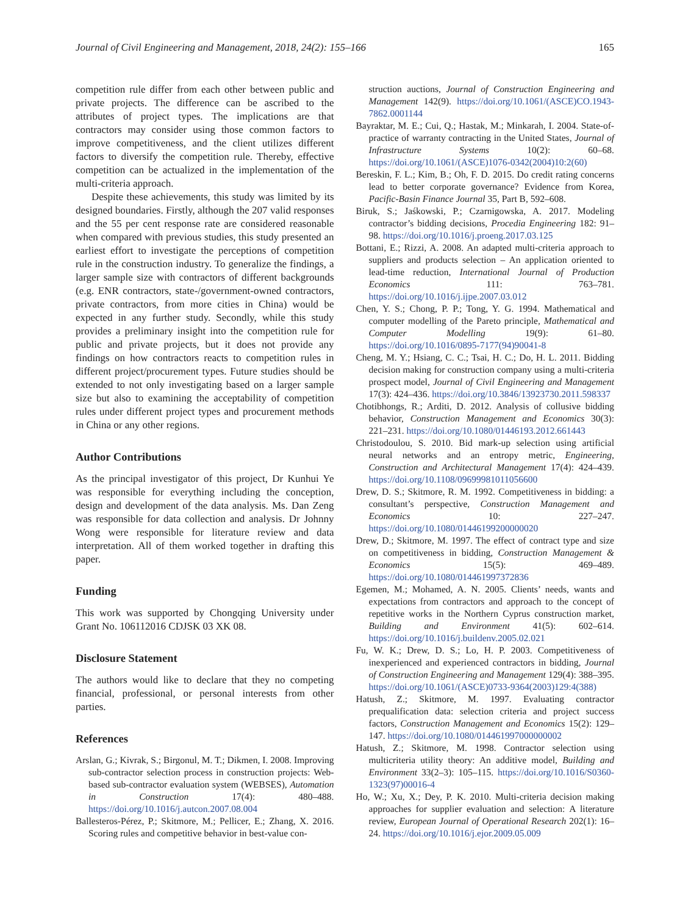Journal of Civil Engineering and Management, 2018, 24(2): 155–166 165
competition rule differ from each other between public and private projects. The difference can be ascribed to the attributes of project types. The implications are that contractors may consider using those common factors to improve competitiveness, and the client utilizes different factors to diversify the competition rule. Thereby, effective competition can be actualized in the implementation of the multi-criteria approach.
Despite these achievements, this study was limited by its designed boundaries. Firstly, although the 207 valid responses and the 55 per cent response rate are considered reasonable when compared with previous studies, this study presented an earliest effort to investigate the perceptions of competition rule in the construction industry. To generalize the findings, a larger sample size with contractors of different backgrounds (e.g. ENR contractors, state-/government-owned contractors, private contractors, from more cities in China) would be expected in any further study. Secondly, while this study provides a preliminary insight into the competition rule for public and private projects, but it does not provide any findings on how contractors reacts to competition rules in different project/procurement types. Future studies should be extended to not only investigating based on a larger sample size but also to examining the acceptability of competition rules under different project types and procurement methods in China or any other regions.
Author Contributions
As the principal investigator of this project, Dr Kunhui Ye was responsible for everything including the conception, design and development of the data analysis. Ms. Dan Zeng was responsible for data collection and analysis. Dr Johnny Wong were responsible for literature review and data interpretation. All of them worked together in drafting this paper.
Funding
This work was supported by Chongqing University under Grant No. 106112016 CDJSK 03 XK 08.
Disclosure Statement
The authors would like to declare that they no competing financial, professional, or personal interests from other parties.
References
Arslan, G.; Kivrak, S.; Birgonul, M. T.; Dikmen, I. 2008. Improving sub-contractor selection process in construction projects: Web-based sub-contractor evaluation system (WEBSES), Automation in Construction 17(4): 480–488. https://doi.org/10.1016/j.autcon.2007.08.004
Ballesteros-Pérez, P.; Skitmore, M.; Pellicer, E.; Zhang, X. 2016. Scoring rules and competitive behavior in best-value con-
struction auctions, Journal of Construction Engineering and Management 142(9). https://doi.org/10.1061/(ASCE)CO.1943-7862.0001144
Bayraktar, M. E.; Cui, Q.; Hastak, M.; Minkarah, I. 2004. State-of-practice of warranty contracting in the United States, Journal of Infrastructure Systems 10(2): 60–68. https://doi.org/10.1061/(ASCE)1076-0342(2004)10:2(60)
Bereskin, F. L.; Kim, B.; Oh, F. D. 2015. Do credit rating concerns lead to better corporate governance? Evidence from Korea, Pacific-Basin Finance Journal 35, Part B, 592–608.
Biruk, S.; Jaśkowski, P.; Czarnigowska, A. 2017. Modeling contractor’s bidding decisions, Procedia Engineering 182: 91–98. https://doi.org/10.1016/j.proeng.2017.03.125
Bottani, E.; Rizzi, A. 2008. An adapted multi-criteria approach to suppliers and products selection – An application oriented to lead-time reduction, International Journal of Production Economics 111: 763–781. https://doi.org/10.1016/j.ijpe.2007.03.012
Chen, Y. S.; Chong, P. P.; Tong, Y. G. 1994. Mathematical and computer modelling of the Pareto principle, Mathematical and Computer Modelling 19(9): 61–80. https://doi.org/10.1016/0895-7177(94)90041-8
Cheng, M. Y.; Hsiang, C. C.; Tsai, H. C.; Do, H. L. 2011. Bidding decision making for construction company using a multi-criteria prospect model, Journal of Civil Engineering and Management 17(3): 424–436. https://doi.org/10.3846/13923730.2011.598337
Chotibhongs, R.; Arditi, D. 2012. Analysis of collusive bidding behavior, Construction Management and Economics 30(3): 221–231. https://doi.org/10.1080/01446193.2012.661443
Christodoulou, S. 2010. Bid mark-up selection using artificial neural networks and an entropy metric, Engineering, Construction and Architectural Management 17(4): 424–439. https://doi.org/10.1108/09699981011056600
Drew, D. S.; Skitmore, R. M. 1992. Competitiveness in bidding: a consultant’s perspective, Construction Management and Economics 10: 227–247. https://doi.org/10.1080/01446199200000020
Drew, D.; Skitmore, M. 1997. The effect of contract type and size on competitiveness in bidding, Construction Management & Economics 15(5): 469–489. https://doi.org/10.1080/014461997372836
Egemen, M.; Mohamed, A. N. 2005. Clients’ needs, wants and expectations from contractors and approach to the concept of repetitive works in the Northern Cyprus construction market, Building and Environment 41(5): 602–614. https://doi.org/10.1016/j.buildenv.2005.02.021
Fu, W. K.; Drew, D. S.; Lo, H. P. 2003. Competitiveness of inexperienced and experienced contractors in bidding, Journal of Construction Engineering and Management 129(4): 388–395. https://doi.org/10.1061/(ASCE)0733-9364(2003)129:4(388)
Hatush, Z.; Skitmore, M. 1997. Evaluating contractor prequalification data: selection criteria and project success factors, Construction Management and Economics 15(2): 129–147. https://doi.org/10.1080/014461997000000002
Hatush, Z.; Skitmore, M. 1998. Contractor selection using multicriteria utility theory: An additive model, Building and Environment 33(2–3): 105–115. https://doi.org/10.1016/S0360-1323(97)00016-4
Ho, W.; Xu, X.; Dey, P. K. 2010. Multi-criteria decision making approaches for supplier evaluation and selection: A literature review, European Journal of Operational Research 202(1): 16–24. https://doi.org/10.1016/j.ejor.2009.05.009